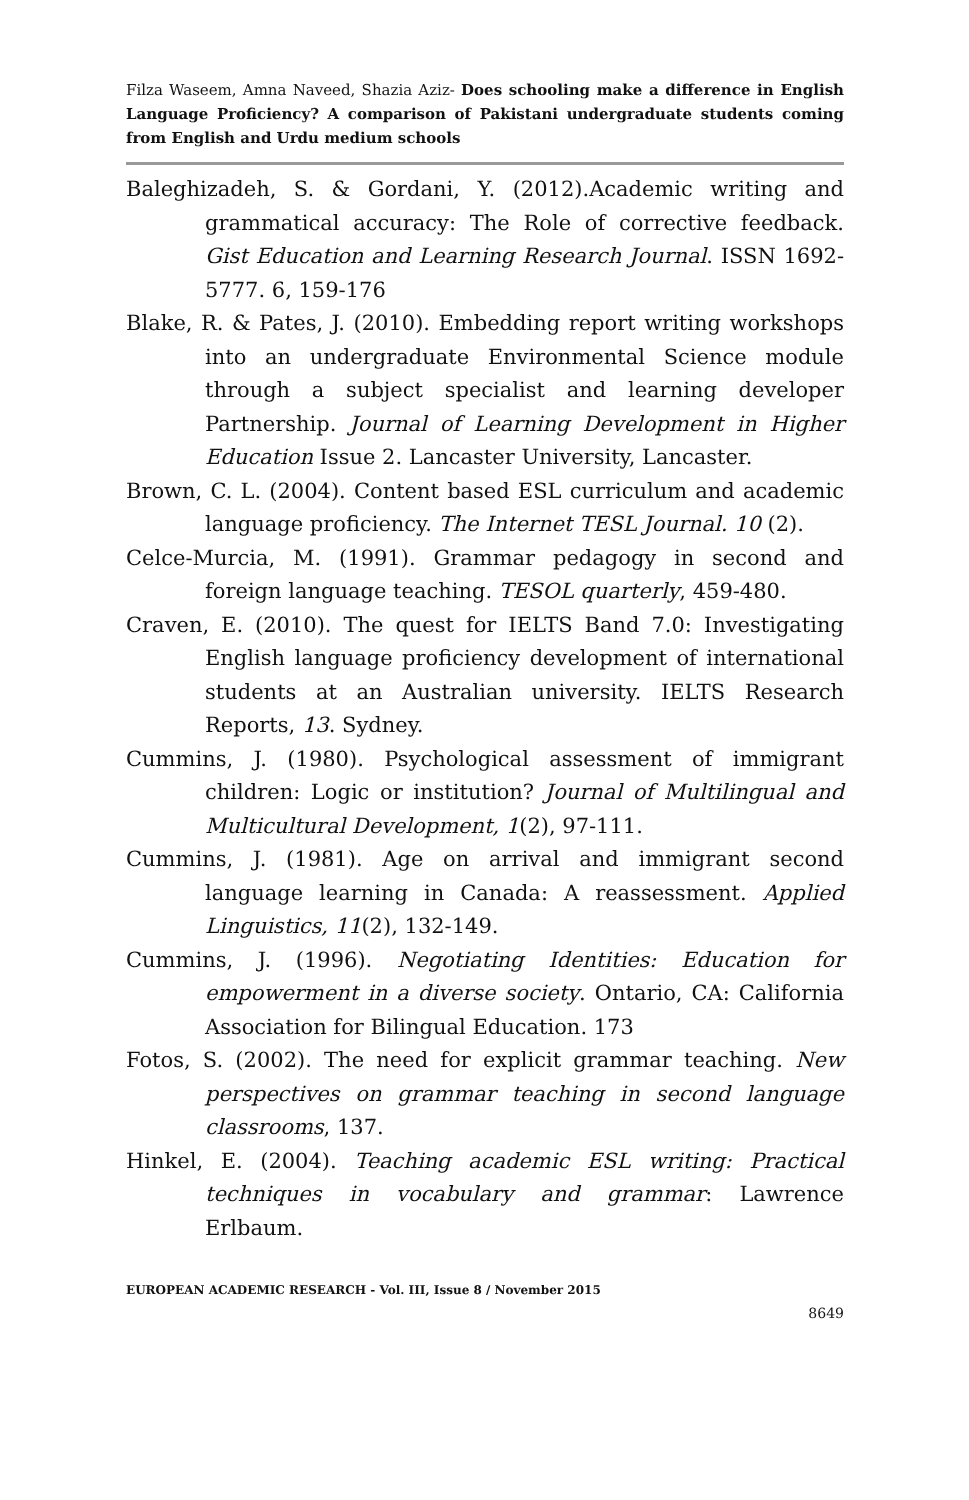Filza Waseem, Amna Naveed, Shazia Aziz- Does schooling make a difference in English Language Proficiency? A comparison of Pakistani undergraduate students coming from English and Urdu medium schools
Baleghizadeh, S. & Gordani, Y. (2012).Academic writing and grammatical accuracy: The Role of corrective feedback. Gist Education and Learning Research Journal. ISSN 1692-5777. 6, 159-176
Blake, R. & Pates, J. (2010). Embedding report writing workshops into an undergraduate Environmental Science module through a subject specialist and learning developer Partnership. Journal of Learning Development in Higher Education Issue 2. Lancaster University, Lancaster.
Brown, C. L. (2004). Content based ESL curriculum and academic language proficiency. The Internet TESL Journal. 10 (2).
Celce-Murcia, M. (1991). Grammar pedagogy in second and foreign language teaching. TESOL quarterly, 459-480.
Craven, E. (2010). The quest for IELTS Band 7.0: Investigating English language proficiency development of international students at an Australian university. IELTS Research Reports, 13. Sydney.
Cummins, J. (1980). Psychological assessment of immigrant children: Logic or institution? Journal of Multilingual and Multicultural Development, 1(2), 97-111.
Cummins, J. (1981). Age on arrival and immigrant second language learning in Canada: A reassessment. Applied Linguistics, 11(2), 132-149.
Cummins, J. (1996). Negotiating Identities: Education for empowerment in a diverse society. Ontario, CA: California Association for Bilingual Education. 173
Fotos, S. (2002). The need for explicit grammar teaching. New perspectives on grammar teaching in second language classrooms, 137.
Hinkel, E. (2004). Teaching academic ESL writing: Practical techniques in vocabulary and grammar: Lawrence Erlbaum.
EUROPEAN ACADEMIC RESEARCH - Vol. III, Issue 8 / November 2015
8649